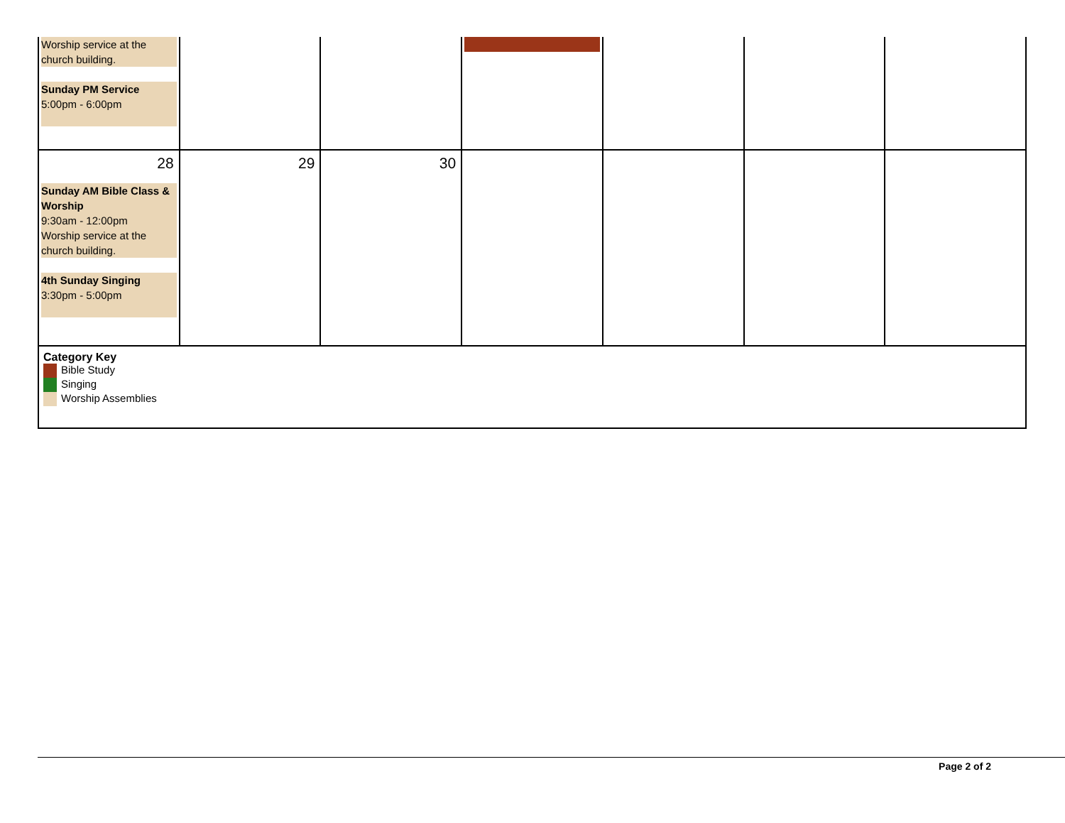| Worship service at the church building. Sunday PM Service 5:00pm - 6:00pm | | | | | | |
| 28 Sunday AM Bible Class & Worship 9:30am - 12:00pm Worship service at the church building. 4th Sunday Singing 3:30pm - 5:00pm | 29 | 30 | | | | |
| Category Key Bible Study Singing Worship Assemblies | | | | | | |
Page 2 of 2